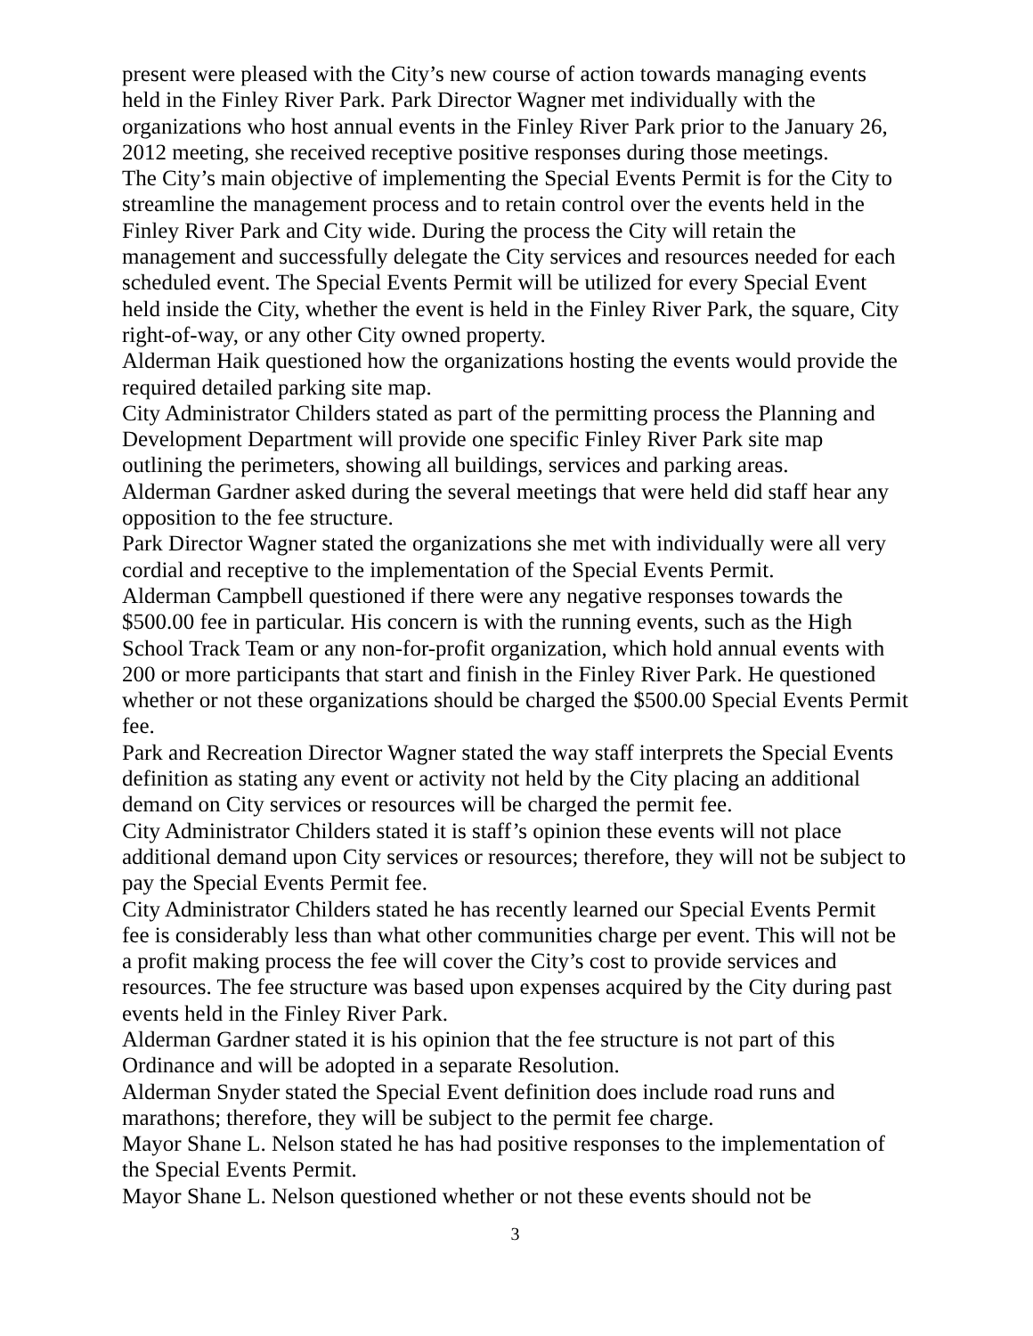present were pleased with the City’s new course of action towards managing events held in the Finley River Park. Park Director Wagner met individually with the organizations who host annual events in the Finley River Park prior to the January 26, 2012 meeting, she received receptive positive responses during those meetings.
The City’s main objective of implementing the Special Events Permit is for the City to streamline the management process and to retain control over the events held in the Finley River Park and City wide. During the process the City will retain the management and successfully delegate the City services and resources needed for each scheduled event. The Special Events Permit will be utilized for every Special Event held inside the City, whether the event is held in the Finley River Park, the square, City right-of-way, or any other City owned property.
Alderman Haik questioned how the organizations hosting the events would provide the required detailed parking site map.
City Administrator Childers stated as part of the permitting process the Planning and Development Department will provide one specific Finley River Park site map outlining the perimeters, showing all buildings, services and parking areas.
Alderman Gardner asked during the several meetings that were held did staff hear any opposition to the fee structure.
Park Director Wagner stated the organizations she met with individually were all very cordial and receptive to the implementation of the Special Events Permit.
Alderman Campbell questioned if there were any negative responses towards the $500.00 fee in particular. His concern is with the running events, such as the High School Track Team or any non-for-profit organization, which hold annual events with 200 or more participants that start and finish in the Finley River Park. He questioned whether or not these organizations should be charged the $500.00 Special Events Permit fee.
Park and Recreation Director Wagner stated the way staff interprets the Special Events definition as stating any event or activity not held by the City placing an additional demand on City services or resources will be charged the permit fee.
City Administrator Childers stated it is staff’s opinion these events will not place additional demand upon City services or resources; therefore, they will not be subject to pay the Special Events Permit fee.
City Administrator Childers stated he has recently learned our Special Events Permit fee is considerably less than what other communities charge per event. This will not be a profit making process the fee will cover the City’s cost to provide services and resources. The fee structure was based upon expenses acquired by the City during past events held in the Finley River Park.
Alderman Gardner stated it is his opinion that the fee structure is not part of this Ordinance and will be adopted in a separate Resolution.
Alderman Snyder stated the Special Event definition does include road runs and marathons; therefore, they will be subject to the permit fee charge.
Mayor Shane L. Nelson stated he has had positive responses to the implementation of the Special Events Permit.
Mayor Shane L. Nelson questioned whether or not these events should not be
3